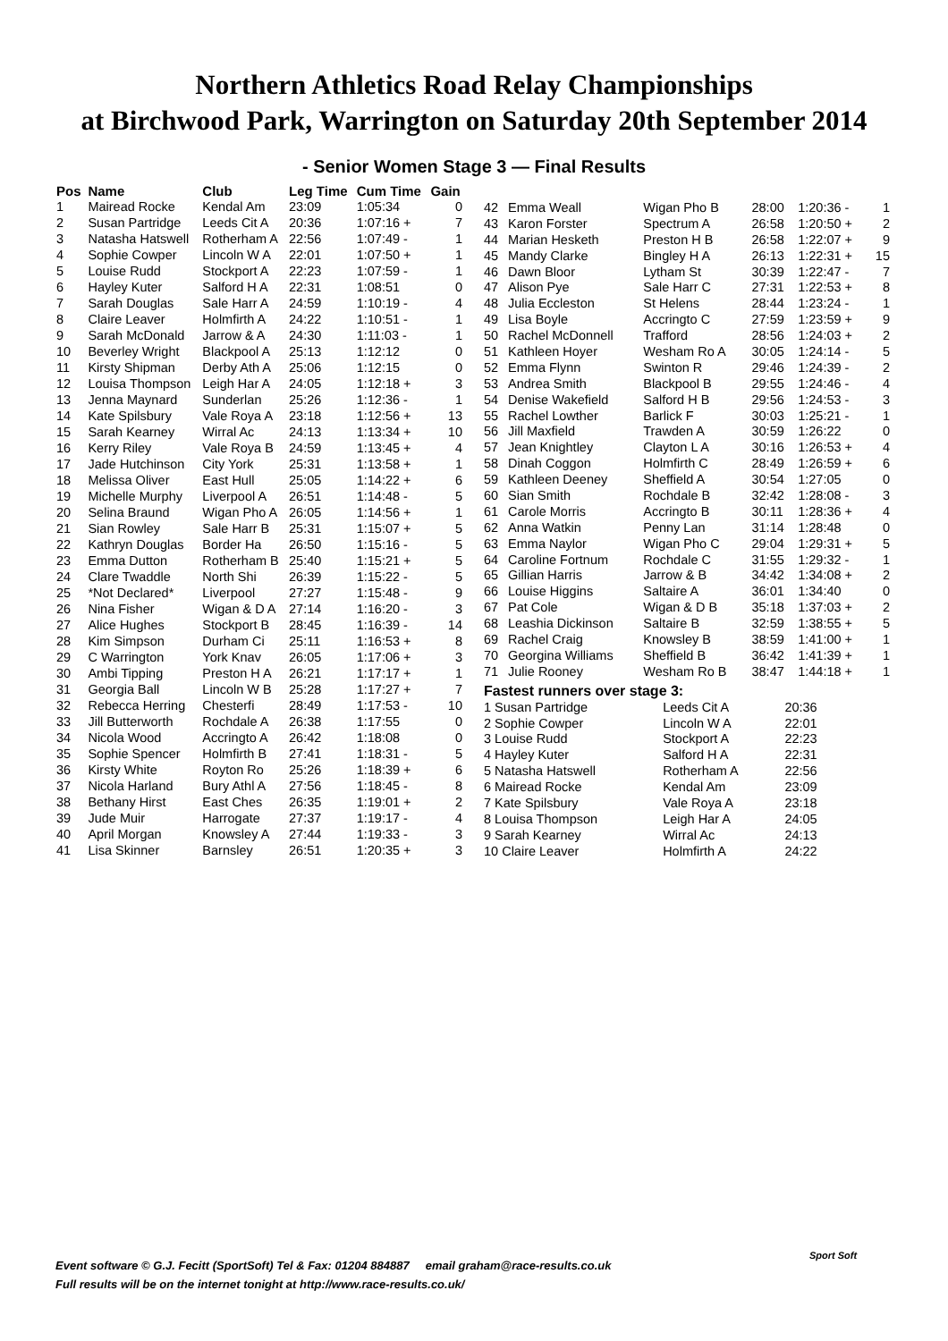Northern Athletics Road Relay Championships
at Birchwood Park, Warrington on Saturday 20th September 2014
- Senior Women Stage 3 — Final Results
| Pos | Name | Club | Leg Time | Cum Time | Gain |
| --- | --- | --- | --- | --- | --- |
| 1 | Mairead Rocke | Kendal Am | 23:09 | 1:05:34 | 0 |
| 2 | Susan Partridge | Leeds Cit A | 20:36 | 1:07:16 + | 7 |
| 3 | Natasha Hatswell | Rotherham A | 22:56 | 1:07:49 - | 1 |
| 4 | Sophie Cowper | Lincoln W A | 22:01 | 1:07:50 + | 1 |
| 5 | Louise Rudd | Stockport A | 22:23 | 1:07:59 - | 1 |
| 6 | Hayley Kuter | Salford H A | 22:31 | 1:08:51 | 0 |
| 7 | Sarah Douglas | Sale Harr A | 24:59 | 1:10:19 - | 4 |
| 8 | Claire Leaver | Holmfirth A | 24:22 | 1:10:51 - | 1 |
| 9 | Sarah McDonald | Jarrow & A | 24:30 | 1:11:03 - | 1 |
| 10 | Beverley Wright | Blackpool A | 25:13 | 1:12:12 | 0 |
| 11 | Kirsty Shipman | Derby Ath A | 25:06 | 1:12:15 | 0 |
| 12 | Louisa Thompson | Leigh Har A | 24:05 | 1:12:18 + | 3 |
| 13 | Jenna Maynard | Sunderlan | 25:26 | 1:12:36 - | 1 |
| 14 | Kate Spilsbury | Vale Roya A | 23:18 | 1:12:56 + | 13 |
| 15 | Sarah Kearney | Wirral Ac | 24:13 | 1:13:34 + | 10 |
| 16 | Kerry Riley | Vale Roya B | 24:59 | 1:13:45 + | 4 |
| 17 | Jade Hutchinson | City York | 25:31 | 1:13:58 + | 1 |
| 18 | Melissa Oliver | East Hull | 25:05 | 1:14:22 + | 6 |
| 19 | Michelle Murphy | Liverpool A | 26:51 | 1:14:48 - | 5 |
| 20 | Selina Braund | Wigan Pho A | 26:05 | 1:14:56 + | 1 |
| 21 | Sian Rowley | Sale Harr B | 25:31 | 1:15:07 + | 5 |
| 22 | Kathryn Douglas | Border Ha | 26:50 | 1:15:16 - | 5 |
| 23 | Emma Dutton | Rotherham B | 25:40 | 1:15:21 + | 5 |
| 24 | Clare Twaddle | North Shi | 26:39 | 1:15:22 - | 5 |
| 25 | *Not Declared* | Liverpool | 27:27 | 1:15:48 - | 9 |
| 26 | Nina Fisher | Wigan & D A | 27:14 | 1:16:20 - | 3 |
| 27 | Alice Hughes | Stockport B | 28:45 | 1:16:39 - | 14 |
| 28 | Kim Simpson | Durham Ci | 25:11 | 1:16:53 + | 8 |
| 29 | C Warrington | York Knav | 26:05 | 1:17:06 + | 3 |
| 30 | Ambi Tipping | Preston H A | 26:21 | 1:17:17 + | 1 |
| 31 | Georgia Ball | Lincoln W B | 25:28 | 1:17:27 + | 7 |
| 32 | Rebecca Herring | Chesterfi | 28:49 | 1:17:53 - | 10 |
| 33 | Jill Butterworth | Rochdale A | 26:38 | 1:17:55 | 0 |
| 34 | Nicola Wood | Accringto A | 26:42 | 1:18:08 | 0 |
| 35 | Sophie Spencer | Holmfirth B | 27:41 | 1:18:31 - | 5 |
| 36 | Kirsty White | Royton Ro | 25:26 | 1:18:39 + | 6 |
| 37 | Nicola Harland | Bury Athl A | 27:56 | 1:18:45 - | 8 |
| 38 | Bethany Hirst | East Ches | 26:35 | 1:19:01 + | 2 |
| 39 | Jude Muir | Harrogate | 27:37 | 1:19:17 - | 4 |
| 40 | April Morgan | Knowsley A | 27:44 | 1:19:33 - | 3 |
| 41 | Lisa Skinner | Barnsley | 26:51 | 1:20:35 + | 3 |
| 42 | Emma Weall | Wigan Pho B | 28:00 | 1:20:36 - | 1 |
| 43 | Karon Forster | Spectrum A | 26:58 | 1:20:50 + | 2 |
| 44 | Marian Hesketh | Preston H B | 26:58 | 1:22:07 + | 9 |
| 45 | Mandy Clarke | Bingley H A | 26:13 | 1:22:31 + | 15 |
| 46 | Dawn Bloor | Lytham St | 30:39 | 1:22:47 - | 7 |
| 47 | Alison Pye | Sale Harr C | 27:31 | 1:22:53 + | 8 |
| 48 | Julia Eccleston | St Helens | 28:44 | 1:23:24 - | 1 |
| 49 | Lisa Boyle | Accringto C | 27:59 | 1:23:59 + | 9 |
| 50 | Rachel McDonnell | Trafford | 28:56 | 1:24:03 + | 2 |
| 51 | Kathleen Hoyer | Wesham Ro A | 30:05 | 1:24:14 - | 5 |
| 52 | Emma Flynn | Swinton R | 29:46 | 1:24:39 - | 2 |
| 53 | Andrea Smith | Blackpool B | 29:55 | 1:24:46 - | 4 |
| 54 | Denise Wakefield | Salford H B | 29:56 | 1:24:53 - | 3 |
| 55 | Rachel Lowther | Barlick F | 30:03 | 1:25:21 - | 1 |
| 56 | Jill Maxfield | Trawden A | 30:59 | 1:26:22 | 0 |
| 57 | Jean Knightley | Clayton L A | 30:16 | 1:26:53 + | 4 |
| 58 | Dinah Coggon | Holmfirth C | 28:49 | 1:26:59 + | 6 |
| 59 | Kathleen Deeney | Sheffield A | 30:54 | 1:27:05 | 0 |
| 60 | Sian Smith | Rochdale B | 32:42 | 1:28:08 - | 3 |
| 61 | Carole Morris | Accringto B | 30:11 | 1:28:36 + | 4 |
| 62 | Anna Watkin | Penny Lan | 31:14 | 1:28:48 | 0 |
| 63 | Emma Naylor | Wigan Pho C | 29:04 | 1:29:31 + | 5 |
| 64 | Caroline Fortnum | Rochdale C | 31:55 | 1:29:32 - | 1 |
| 65 | Gillian Harris | Jarrow & B | 34:42 | 1:34:08 + | 2 |
| 66 | Louise Higgins | Saltaire A | 36:01 | 1:34:40 | 0 |
| 67 | Pat Cole | Wigan & D B | 35:18 | 1:37:03 + | 2 |
| 68 | Leashia Dickinson | Saltaire B | 32:59 | 1:38:55 + | 5 |
| 69 | Rachel Craig | Knowsley B | 38:59 | 1:41:00 + | 1 |
| 70 | Georgina Williams | Sheffield B | 36:42 | 1:41:39 + | 1 |
| 71 | Julie Rooney | Wesham Ro B | 38:47 | 1:44:18 + | 1 |
| Fastest runners over stage 3: | | |
| 1 Susan Partridge | Leeds Cit A | 20:36 |
| 2 Sophie Cowper | Lincoln W A | 22:01 |
| 3 Louise Rudd | Stockport A | 22:23 |
| 4 Hayley Kuter | Salford H A | 22:31 |
| 5 Natasha Hatswell | Rotherham A | 22:56 |
| 6 Mairead Rocke | Kendal Am | 23:09 |
| 7 Kate Spilsbury | Vale Roya A | 23:18 |
| 8 Louisa Thompson | Leigh Har A | 24:05 |
| 9 Sarah Kearney | Wirral Ac | 24:13 |
| 10 Claire Leaver | Holmfirth A | 24:22 |
Event software © G.J. Fecitt (SportSoft) Tel & Fax: 01204 884887 email graham@race-results.co.uk
Full results will be on the internet tonight at http://www.race-results.co.uk/
Sport Soft